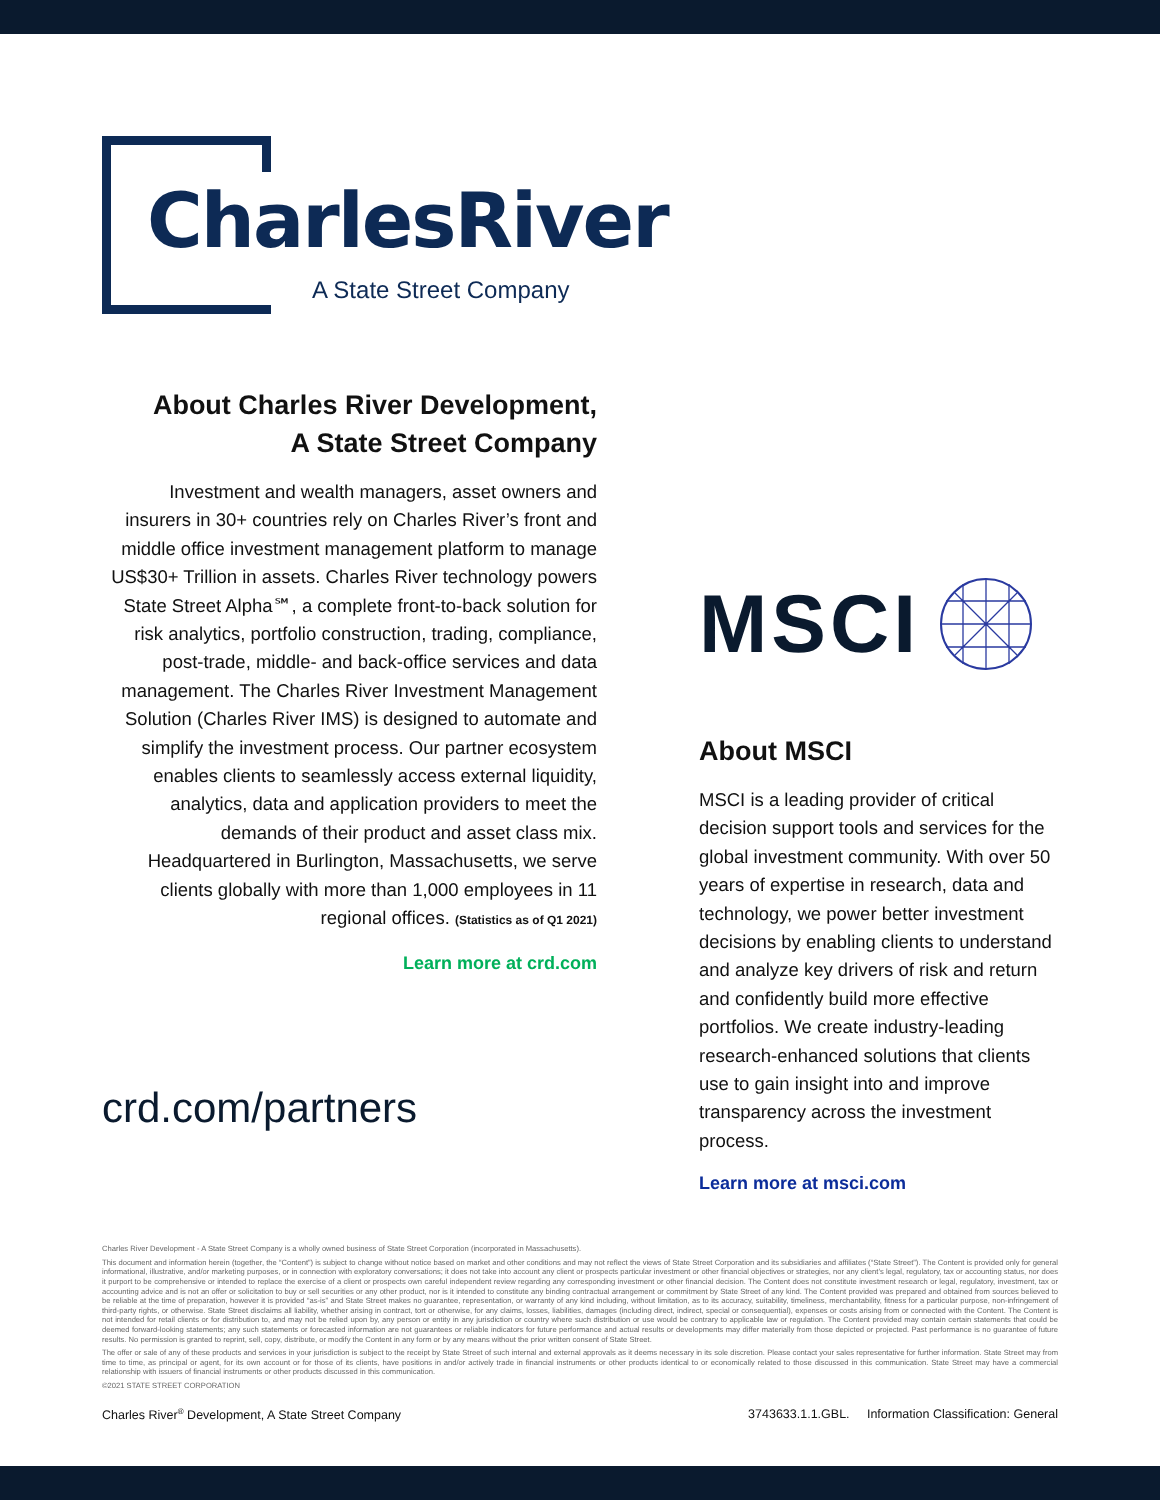CharlesRiver
A State Street Company
About Charles River Development,
A State Street Company
Investment and wealth managers, asset owners and insurers in 30+ countries rely on Charles River’s front and middle office investment management platform to manage US$30+ Trillion in assets. Charles River technology powers State Street Alpha℠, a complete front-to-back solution for risk analytics, portfolio construction, trading, compliance, post-trade, middle- and back-office services and data management. The Charles River Investment Management Solution (Charles River IMS) is designed to automate and simplify the investment process. Our partner ecosystem enables clients to seamlessly access external liquidity, analytics, data and application providers to meet the demands of their product and asset class mix. Headquartered in Burlington, Massachusetts, we serve clients globally with more than 1,000 employees in 11 regional offices. (Statistics as of Q1 2021)
Learn more at crd.com
crd.com/partners
MSCI
About MSCI
MSCI is a leading provider of critical decision support tools and services for the global investment community. With over 50 years of expertise in research, data and technology, we power better investment decisions by enabling clients to understand and analyze key drivers of risk and return and confidently build more effective portfolios. We create industry-leading research-enhanced solutions that clients use to gain insight into and improve transparency across the investment process.
Learn more at msci.com
Charles River Development - A State Street Company is a wholly owned business of State Street Corporation (incorporated in Massachusetts).
This document and information herein (together, the “Content”) is subject to change without notice based on market and other conditions and may not reflect the views of State Street Corporation and its subsidiaries and affiliates (“State Street”). The Content is provided only for general informational, illustrative, and/or marketing purposes, or in connection with exploratory conversations; it does not take into account any client or prospects particular investment or other financial objectives or strategies, nor any client’s legal, regulatory, tax or accounting status, nor does it purport to be comprehensive or intended to replace the exercise of a client or prospects own careful independent review regarding any corresponding investment or other financial decision. The Content does not constitute investment research or legal, regulatory, investment, tax or accounting advice and is not an offer or solicitation to buy or sell securities or any other product, nor is it intended to constitute any binding contractual arrangement or commitment by State Street of any kind. The Content provided was prepared and obtained from sources believed to be reliable at the time of preparation, however it is provided “as-is” and State Street makes no guarantee, representation, or warranty of any kind including, without limitation, as to its accuracy, suitability, timeliness, merchantability, fitness for a particular purpose, non-infringement of third-party rights, or otherwise. State Street disclaims all liability, whether arising in contract, tort or otherwise, for any claims, losses, liabilities, damages (including direct, indirect, special or consequential), expenses or costs arising from or connected with the Content. The Content is not intended for retail clients or for distribution to, and may not be relied upon by, any person or entity in any jurisdiction or country where such distribution or use would be contrary to applicable law or regulation. The Content provided may contain certain statements that could be deemed forward-looking statements; any such statements or forecasted information are not guarantees or reliable indicators for future performance and actual results or developments may differ materially from those depicted or projected. Past performance is no guarantee of future results. No permission is granted to reprint, sell, copy, distribute, or modify the Content in any form or by any means without the prior written consent of State Street.
The offer or sale of any of these products and services in your jurisdiction is subject to the receipt by State Street of such internal and external approvals as it deems necessary in its sole discretion. Please contact your sales representative for further information. State Street may from time to time, as principal or agent, for its own account or for those of its clients, have positions in and/or actively trade in financial instruments or other products identical to or economically related to those discussed in this communication. State Street may have a commercial relationship with issuers of financial instruments or other products discussed in this communication.
©2021 STATE STREET CORPORATION
Charles River<sup>®</sup> Development, A State Street Company 3743633.1.1.GBL. Information Classification: General